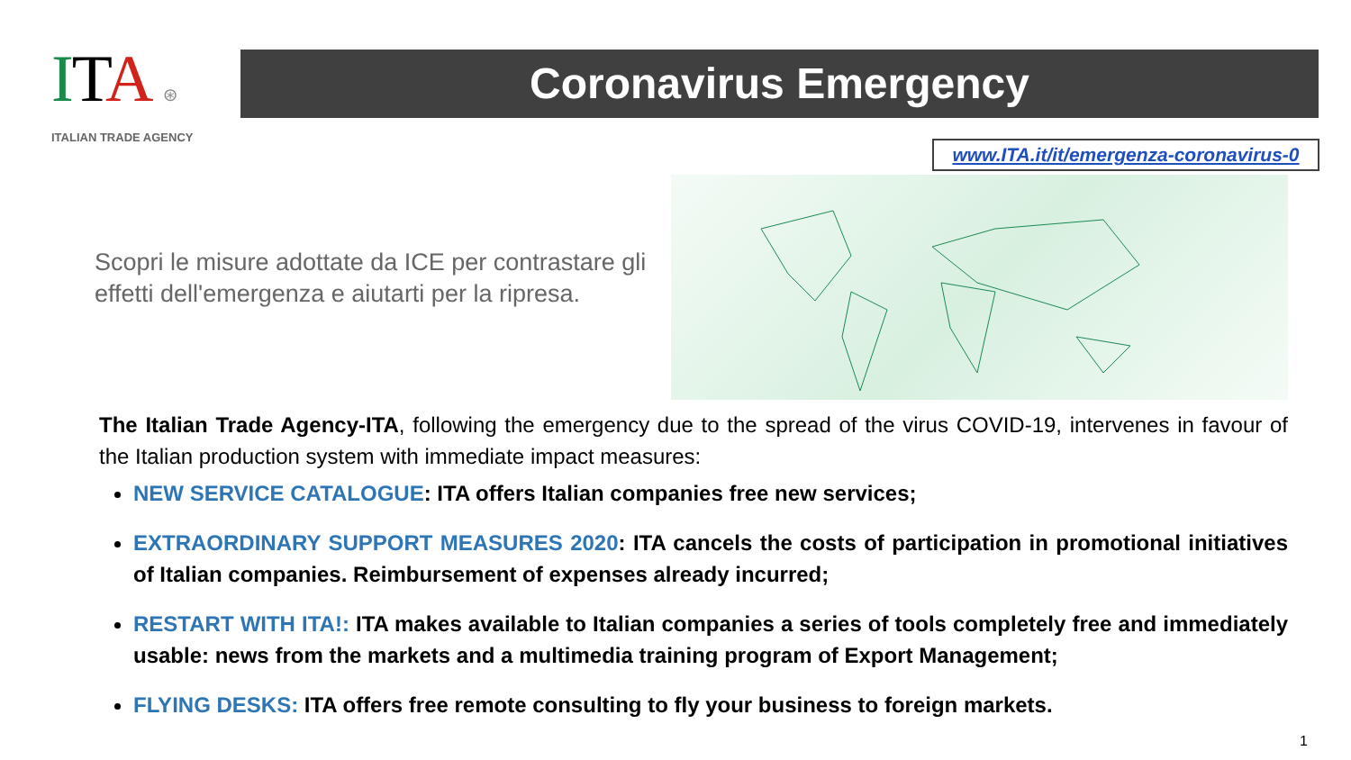ITA ⊛
ITALIAN TRADE AGENCY
Coronavirus Emergency
www.ITA.it/it/emergenza-coronavirus-0
Scopri le misure adottate da ICE per contrastare gli effetti dell'emergenza e aiutarti per la ripresa.
The Italian Trade Agency-ITA, following the emergency due to the spread of the virus COVID-19, intervenes in favour of the Italian production system with immediate impact measures:
NEW SERVICE CATALOGUE: ITA offers Italian companies free new services;
EXTRAORDINARY SUPPORT MEASURES 2020: ITA cancels the costs of participation in promotional initiatives of Italian companies. Reimbursement of expenses already incurred;
RESTART WITH ITA!: ITA makes available to Italian companies a series of tools completely free and immediately usable: news from the markets and a multimedia training program of Export Management;
FLYING DESKS: ITA offers free remote consulting to fly your business to foreign markets.
1